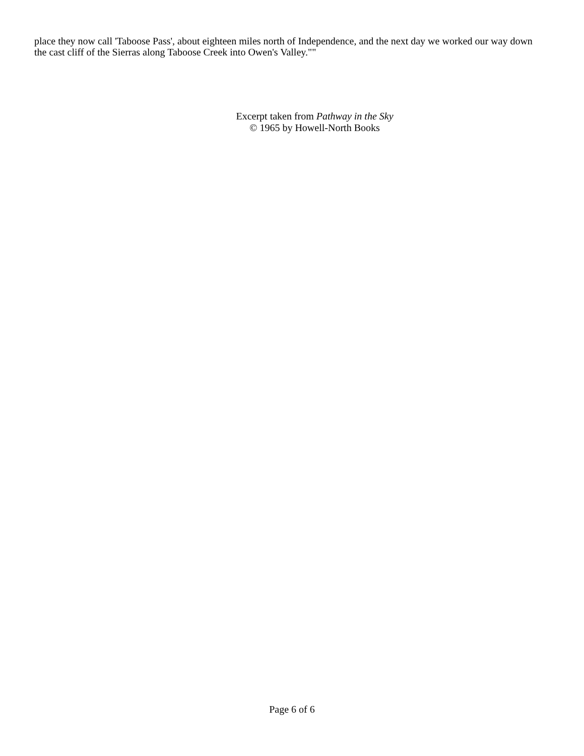place they now call 'Taboose Pass', about eighteen miles north of Independence, and the next day we worked our way down the cast cliff of the Sierras along Taboose Creek into Owen's Valley.""
Excerpt taken from Pathway in the Sky
© 1965 by Howell-North Books
Page 6 of 6